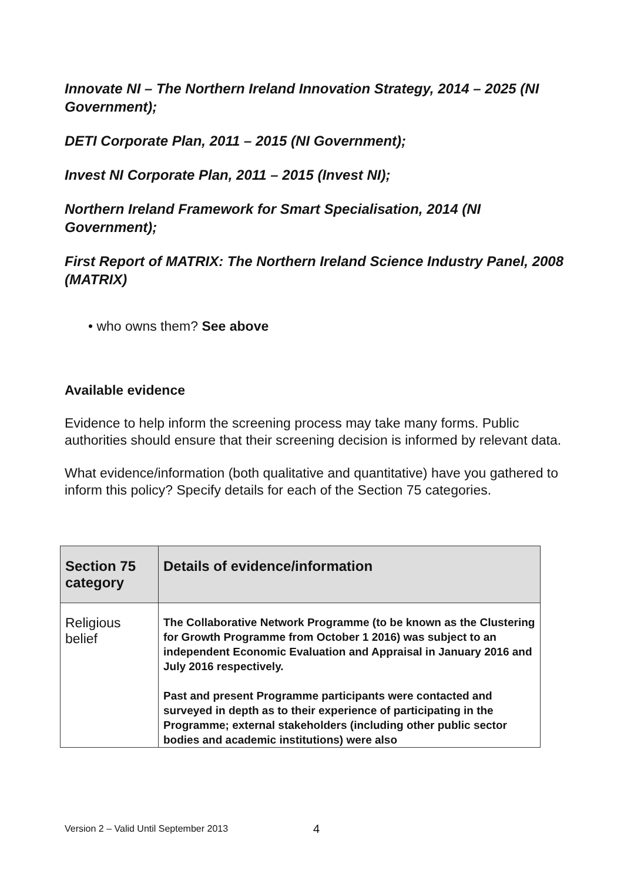Innovate NI – The Northern Ireland Innovation Strategy, 2014 – 2025 (NI Government);
DETI Corporate Plan, 2011 – 2015 (NI Government);
Invest NI Corporate Plan, 2011 – 2015 (Invest NI);
Northern Ireland Framework for Smart Specialisation, 2014 (NI Government);
First Report of MATRIX: The Northern Ireland Science Industry Panel, 2008 (MATRIX)
• who owns them? See above
Available evidence
Evidence to help inform the screening process may take many forms. Public authorities should ensure that their screening decision is informed by relevant data.
What evidence/information (both qualitative and quantitative) have you gathered to inform this policy? Specify details for each of the Section 75 categories.
| Section 75 category | Details of evidence/information |
| --- | --- |
| Religious belief | The Collaborative Network Programme (to be known as the Clustering for Growth Programme from October 1 2016) was subject to an independent Economic Evaluation and Appraisal in January 2016 and July 2016 respectively. Past and present Programme participants were contacted and surveyed in depth as to their experience of participating in the Programme; external stakeholders (including other public sector bodies and academic institutions) were also |
Version 2 – Valid Until September 2013
4